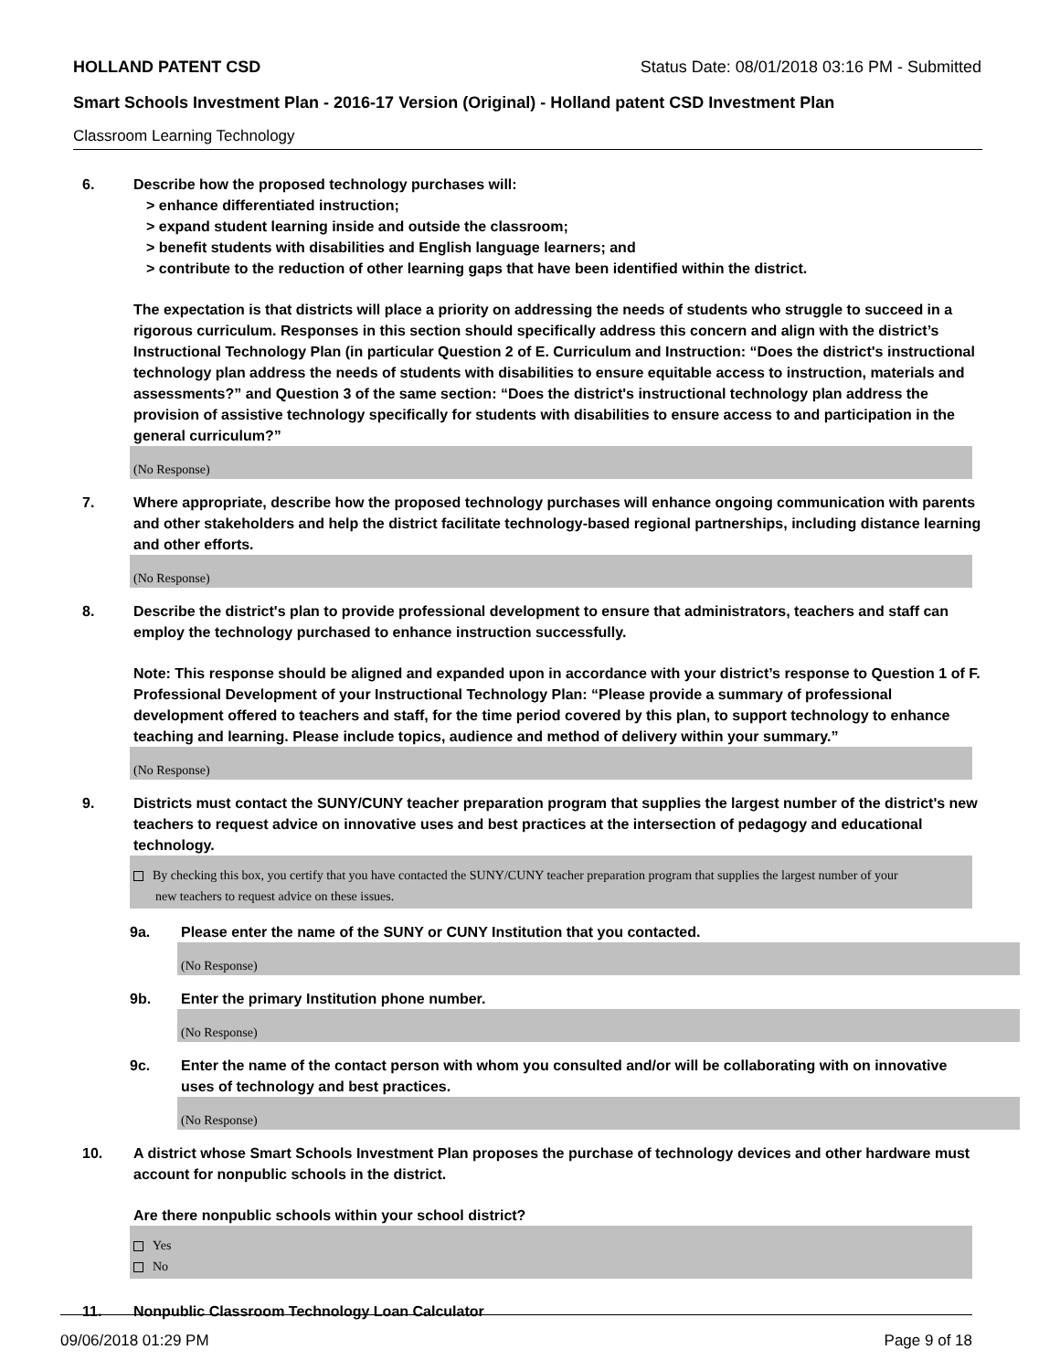HOLLAND PATENT CSD Status Date: 08/01/2018 03:16 PM - Submitted
Smart Schools Investment Plan - 2016-17 Version (Original) - Holland patent CSD Investment Plan
Classroom Learning Technology
6. Describe how the proposed technology purchases will:
> enhance differentiated instruction;
> expand student learning inside and outside the classroom;
> benefit students with disabilities and English language learners; and
> contribute to the reduction of other learning gaps that have been identified within the district.
The expectation is that districts will place a priority on addressing the needs of students who struggle to succeed in a rigorous curriculum. Responses in this section should specifically address this concern and align with the district’s Instructional Technology Plan (in particular Question 2 of E. Curriculum and Instruction: “Does the district's instructional technology plan address the needs of students with disabilities to ensure equitable access to instruction, materials and assessments?” and Question 3 of the same section: “Does the district's instructional technology plan address the provision of assistive technology specifically for students with disabilities to ensure access to and participation in the general curriculum?”
(No Response)
7. Where appropriate, describe how the proposed technology purchases will enhance ongoing communication with parents and other stakeholders and help the district facilitate technology-based regional partnerships, including distance learning and other efforts.
(No Response)
8. Describe the district's plan to provide professional development to ensure that administrators, teachers and staff can employ the technology purchased to enhance instruction successfully.
Note: This response should be aligned and expanded upon in accordance with your district’s response to Question 1 of F. Professional Development of your Instructional Technology Plan: “Please provide a summary of professional development offered to teachers and staff, for the time period covered by this plan, to support technology to enhance teaching and learning. Please include topics, audience and method of delivery within your summary.”
(No Response)
9. Districts must contact the SUNY/CUNY teacher preparation program that supplies the largest number of the district's new teachers to request advice on innovative uses and best practices at the intersection of pedagogy and educational technology.
By checking this box, you certify that you have contacted the SUNY/CUNY teacher preparation program that supplies the largest number of your
new teachers to request advice on these issues.
9a. Please enter the name of the SUNY or CUNY Institution that you contacted.
(No Response)
9b. Enter the primary Institution phone number.
(No Response)
9c. Enter the name of the contact person with whom you consulted and/or will be collaborating with on innovative uses of technology and best practices.
(No Response)
10. A district whose Smart Schools Investment Plan proposes the purchase of technology devices and other hardware must account for nonpublic schools in the district.
Are there nonpublic schools within your school district?
Yes
No
11. Nonpublic Classroom Technology Loan Calculator
09/06/2018 01:29 PM Page 9 of 18